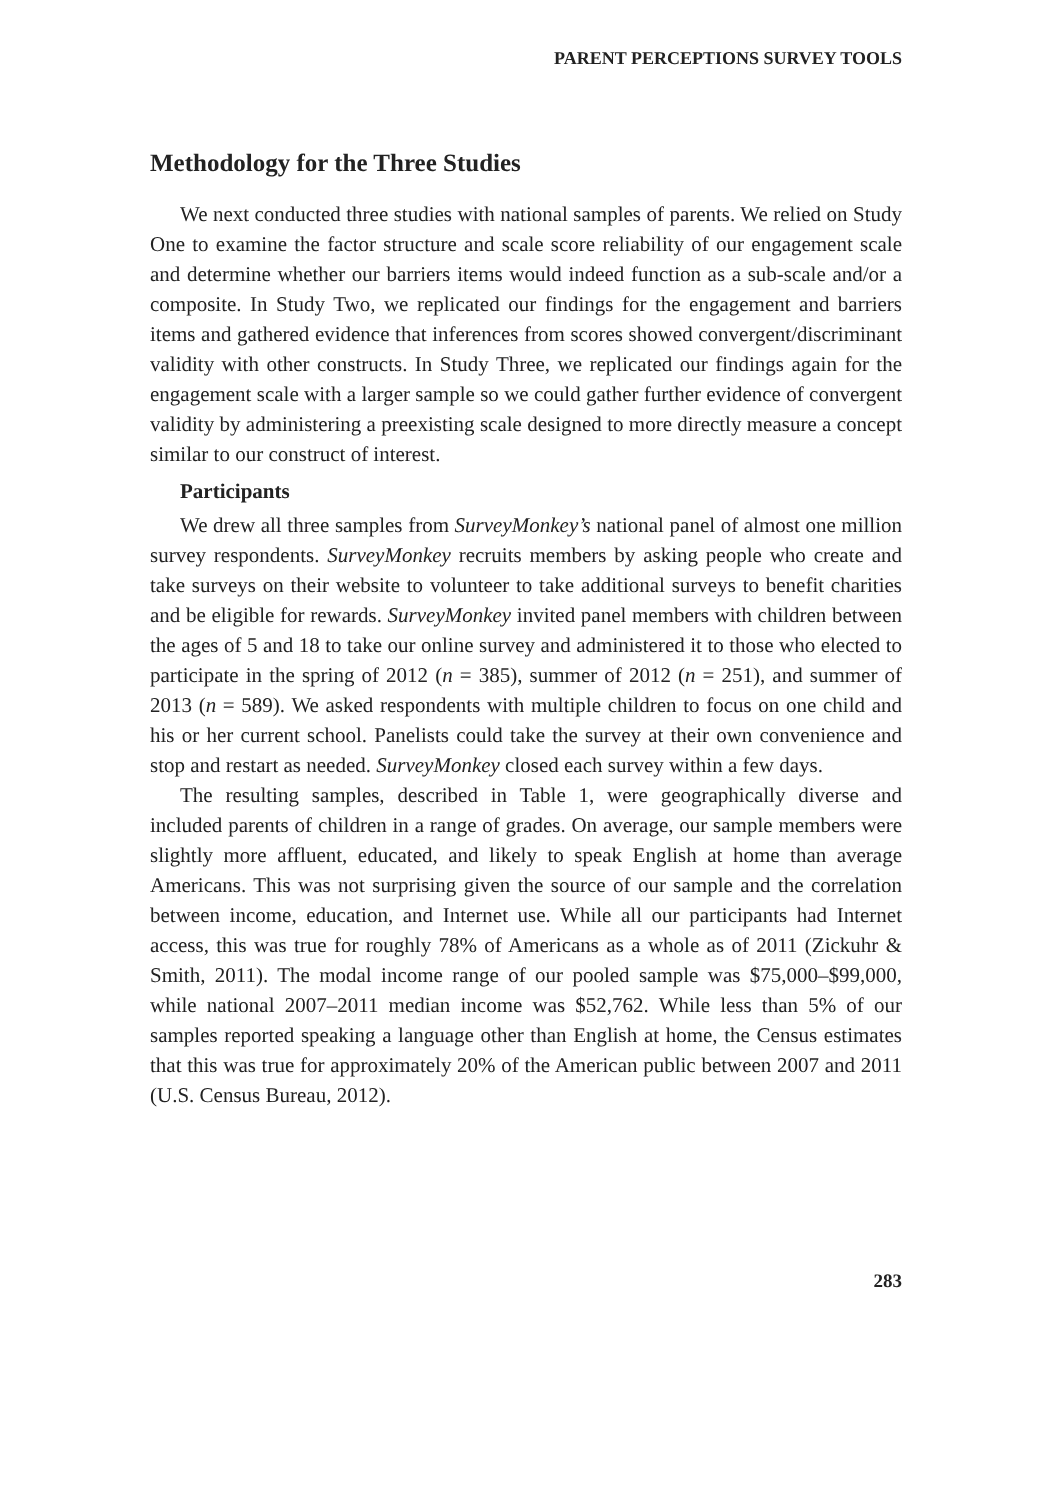PARENT PERCEPTIONS SURVEY TOOLS
Methodology for the Three Studies
We next conducted three studies with national samples of parents. We relied on Study One to examine the factor structure and scale score reliability of our engagement scale and determine whether our barriers items would indeed function as a sub-scale and/or a composite. In Study Two, we replicated our findings for the engagement and barriers items and gathered evidence that inferences from scores showed convergent/discriminant validity with other constructs. In Study Three, we replicated our findings again for the engagement scale with a larger sample so we could gather further evidence of convergent validity by administering a preexisting scale designed to more directly measure a concept similar to our construct of interest.
Participants
We drew all three samples from SurveyMonkey’s national panel of almost one million survey respondents. SurveyMonkey recruits members by asking people who create and take surveys on their website to volunteer to take additional surveys to benefit charities and be eligible for rewards. SurveyMonkey invited panel members with children between the ages of 5 and 18 to take our online survey and administered it to those who elected to participate in the spring of 2012 (n = 385), summer of 2012 (n = 251), and summer of 2013 (n = 589). We asked respondents with multiple children to focus on one child and his or her current school. Panelists could take the survey at their own convenience and stop and restart as needed. SurveyMonkey closed each survey within a few days.
The resulting samples, described in Table 1, were geographically diverse and included parents of children in a range of grades. On average, our sample members were slightly more affluent, educated, and likely to speak English at home than average Americans. This was not surprising given the source of our sample and the correlation between income, education, and Internet use. While all our participants had Internet access, this was true for roughly 78% of Americans as a whole as of 2011 (Zickuhr & Smith, 2011). The modal income range of our pooled sample was $75,000–$99,000, while national 2007–2011 median income was $52,762. While less than 5% of our samples reported speaking a language other than English at home, the Census estimates that this was true for approximately 20% of the American public between 2007 and 2011 (U.S. Census Bureau, 2012).
283